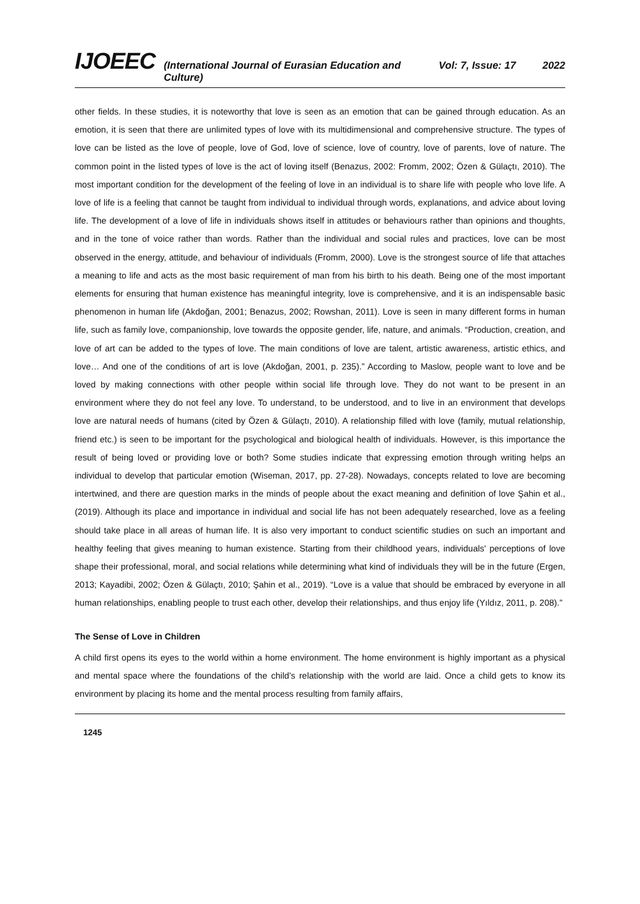IJOEEC (International Journal of Eurasian Education and Culture) Vol: 7, Issue: 17 2022
other fields. In these studies, it is noteworthy that love is seen as an emotion that can be gained through education. As an emotion, it is seen that there are unlimited types of love with its multidimensional and comprehensive structure. The types of love can be listed as the love of people, love of God, love of science, love of country, love of parents, love of nature. The common point in the listed types of love is the act of loving itself (Benazus, 2002: Fromm, 2002; Özen & Gülaçtı, 2010). The most important condition for the development of the feeling of love in an individual is to share life with people who love life. A love of life is a feeling that cannot be taught from individual to individual through words, explanations, and advice about loving life. The development of a love of life in individuals shows itself in attitudes or behaviours rather than opinions and thoughts, and in the tone of voice rather than words. Rather than the individual and social rules and practices, love can be most observed in the energy, attitude, and behaviour of individuals (Fromm, 2000). Love is the strongest source of life that attaches a meaning to life and acts as the most basic requirement of man from his birth to his death. Being one of the most important elements for ensuring that human existence has meaningful integrity, love is comprehensive, and it is an indispensable basic phenomenon in human life (Akdoğan, 2001; Benazus, 2002; Rowshan, 2011). Love is seen in many different forms in human life, such as family love, companionship, love towards the opposite gender, life, nature, and animals. “Production, creation, and love of art can be added to the types of love. The main conditions of love are talent, artistic awareness, artistic ethics, and love… And one of the conditions of art is love (Akdoğan, 2001, p. 235).” According to Maslow, people want to love and be loved by making connections with other people within social life through love. They do not want to be present in an environment where they do not feel any love. To understand, to be understood, and to live in an environment that develops love are natural needs of humans (cited by Özen & Gülaçtı, 2010). A relationship filled with love (family, mutual relationship, friend etc.) is seen to be important for the psychological and biological health of individuals. However, is this importance the result of being loved or providing love or both? Some studies indicate that expressing emotion through writing helps an individual to develop that particular emotion (Wiseman, 2017, pp. 27-28). Nowadays, concepts related to love are becoming intertwined, and there are question marks in the minds of people about the exact meaning and definition of love Şahin et al., (2019). Although its place and importance in individual and social life has not been adequately researched, love as a feeling should take place in all areas of human life. It is also very important to conduct scientific studies on such an important and healthy feeling that gives meaning to human existence. Starting from their childhood years, individuals' perceptions of love shape their professional, moral, and social relations while determining what kind of individuals they will be in the future (Ergen, 2013; Kayadibi, 2002; Özen & Gülaçtı, 2010; Şahin et al., 2019). “Love is a value that should be embraced by everyone in all human relationships, enabling people to trust each other, develop their relationships, and thus enjoy life (Yıldız, 2011, p. 208).”
The Sense of Love in Children
A child first opens its eyes to the world within a home environment. The home environment is highly important as a physical and mental space where the foundations of the child’s relationship with the world are laid. Once a child gets to know its environment by placing its home and the mental process resulting from family affairs,
1245